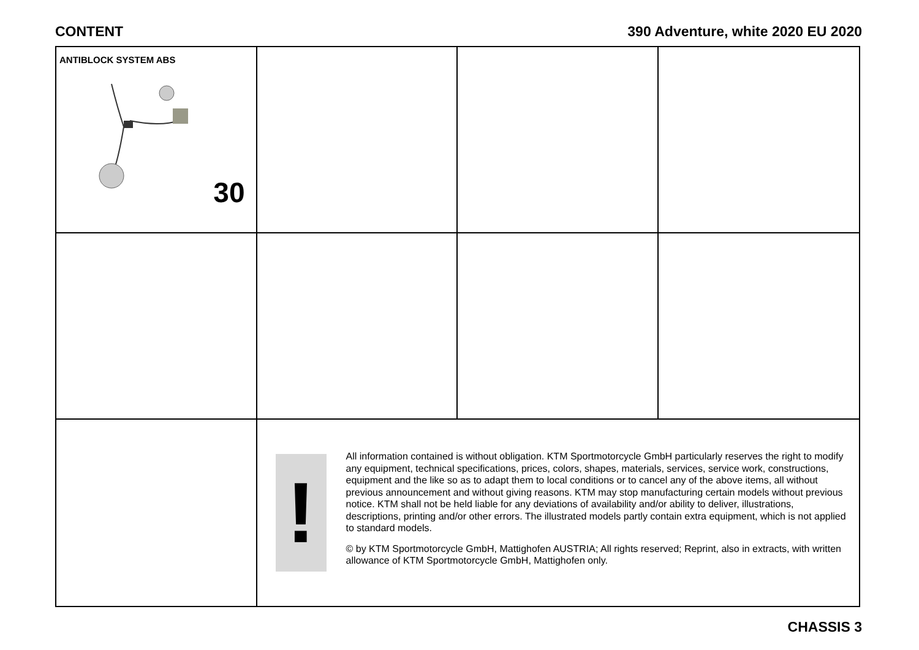CONTENT 390 Adventure, white 2020 EU 2020
ANTIBLOCK SYSTEM ABS
30
!
All information contained is without obligation. KTM Sportmotorcycle GmbH particularly reserves the right to modify any equipment, technical specifications, prices, colors, shapes, materials, services, service work, constructions, equipment and the like so as to adapt them to local conditions or to cancel any of the above items, all without previous announcement and without giving reasons. KTM may stop manufacturing certain models without previous notice. KTM shall not be held liable for any deviations of availability and/or ability to deliver, illustrations, descriptions, printing and/or other errors. The illustrated models partly contain extra equipment, which is not applied to standard models.
© by KTM Sportmotorcycle GmbH, Mattighofen AUSTRIA; All rights reserved; Reprint, also in extracts, with written allowance of KTM Sportmotorcycle GmbH, Mattighofen only.
CHASSIS 3